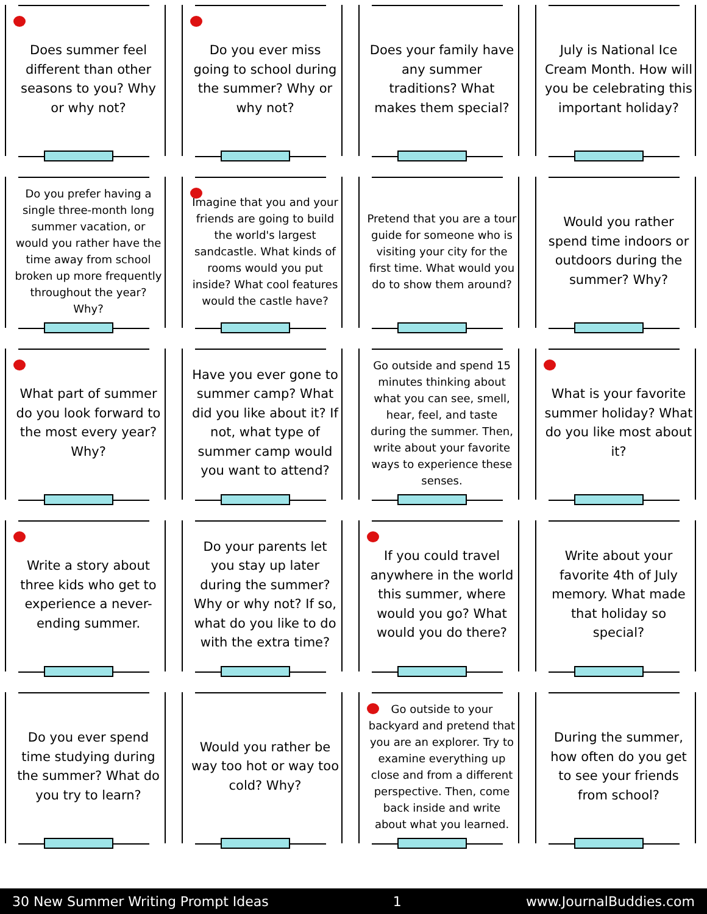Does summer feel different than other seasons to you? Why or why not?
Do you ever miss going to school during the summer? Why or why not?
Does your family have any summer traditions? What makes them special?
July is National Ice Cream Month. How will you be celebrating this important holiday?
Do you prefer having a single three-month long summer vacation, or would you rather have the time away from school broken up more frequently throughout the year? Why?
Imagine that you and your friends are going to build the world's largest sandcastle. What kinds of rooms would you put inside? What cool features would the castle have?
Pretend that you are a tour guide for someone who is visiting your city for the first time. What would you do to show them around?
Would you rather spend time indoors or outdoors during the summer? Why?
What part of summer do you look forward to the most every year? Why?
Have you ever gone to summer camp? What did you like about it? If not, what type of summer camp would you want to attend?
Go outside and spend 15 minutes thinking about what you can see, smell, hear, feel, and taste during the summer. Then, write about your favorite ways to experience these senses.
What is your favorite summer holiday? What do you like most about it?
Write a story about three kids who get to experience a never-ending summer.
Do your parents let you stay up later during the summer? Why or why not? If so, what do you like to do with the extra time?
If you could travel anywhere in the world this summer, where would you go? What would you do there?
Write about your favorite 4th of July memory. What made that holiday so special?
Do you ever spend time studying during the summer? What do you try to learn?
Would you rather be way too hot or way too cold? Why?
Go outside to your backyard and pretend that you are an explorer. Try to examine everything up close and from a different perspective. Then, come back inside and write about what you learned.
During the summer, how often do you get to see your friends from school?
30 New Summer Writing Prompt Ideas 1 www.JournalBuddies.com